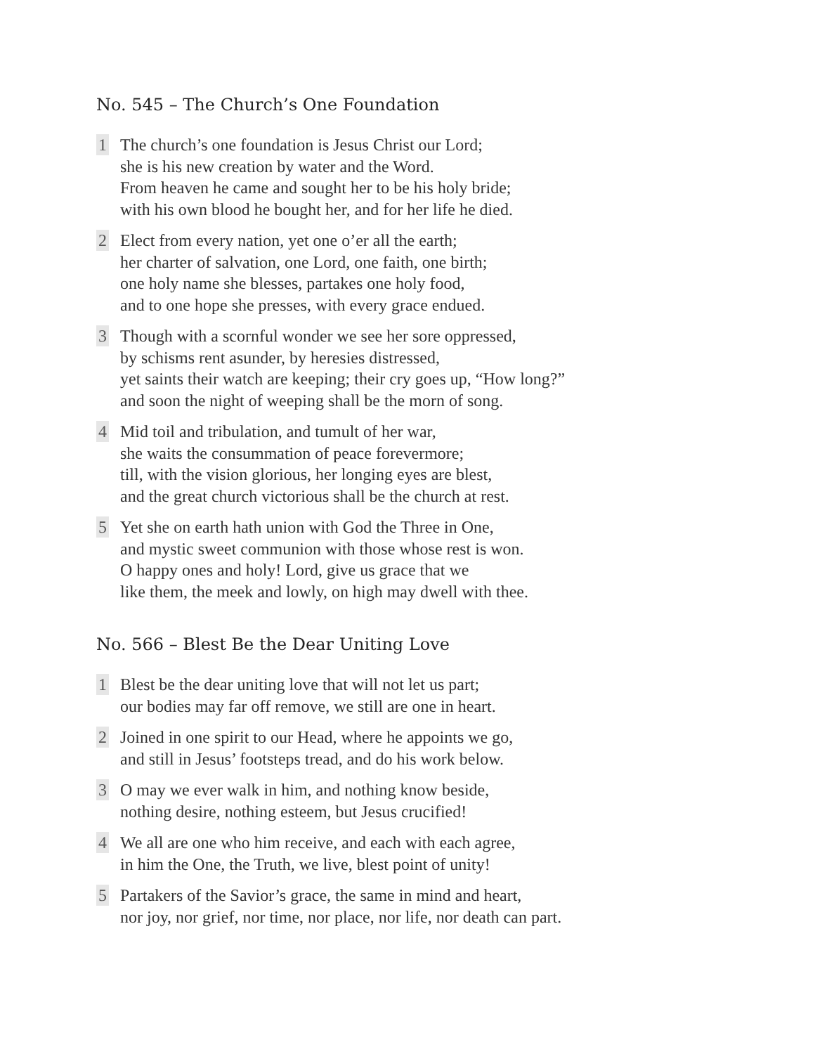No. 545 – The Church’s One Foundation
1
The church’s one foundation is Jesus Christ our Lord;
she is his new creation by water and the Word.
From heaven he came and sought her to be his holy bride;
with his own blood he bought her, and for her life he died.
2
Elect from every nation, yet one o’er all the earth;
her charter of salvation, one Lord, one faith, one birth;
one holy name she blesses, partakes one holy food,
and to one hope she presses, with every grace endued.
3
Though with a scornful wonder we see her sore oppressed,
by schisms rent asunder, by heresies distressed,
yet saints their watch are keeping; their cry goes up, “How long?”
and soon the night of weeping shall be the morn of song.
4
Mid toil and tribulation, and tumult of her war,
she waits the consummation of peace forevermore;
till, with the vision glorious, her longing eyes are blest,
and the great church victorious shall be the church at rest.
5
Yet she on earth hath union with God the Three in One,
and mystic sweet communion with those whose rest is won.
O happy ones and holy! Lord, give us grace that we
like them, the meek and lowly, on high may dwell with thee.
No. 566 – Blest Be the Dear Uniting Love
1
Blest be the dear uniting love that will not let us part;
our bodies may far off remove, we still are one in heart.
2
Joined in one spirit to our Head, where he appoints we go,
and still in Jesus’ footsteps tread, and do his work below.
3
O may we ever walk in him, and nothing know beside,
nothing desire, nothing esteem, but Jesus crucified!
4
We all are one who him receive, and each with each agree,
in him the One, the Truth, we live, blest point of unity!
5
Partakers of the Savior’s grace, the same in mind and heart,
nor joy, nor grief, nor time, nor place, nor life, nor death can part.